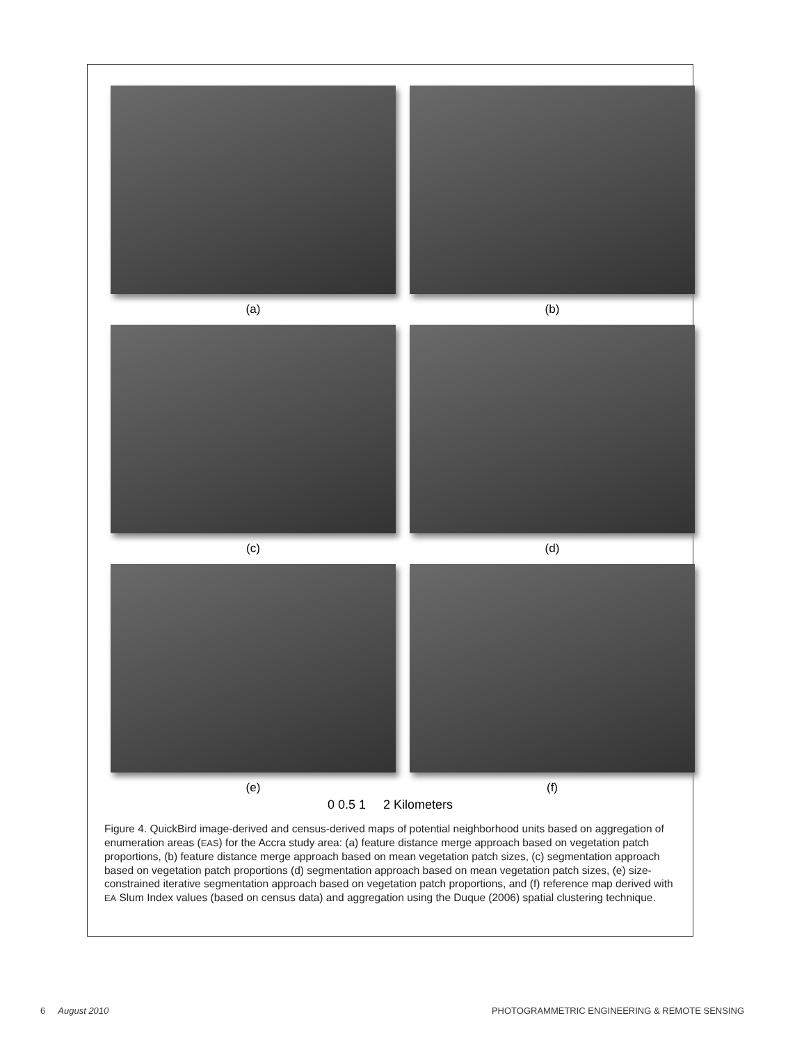(a)
(b)
(c)
(d)
(e)
(f)
0 0.5 1 2 Kilometers
Figure 4. QuickBird image-derived and census-derived maps of potential neighborhood units based on aggregation of enumeration areas (EAS) for the Accra study area: (a) feature distance merge approach based on vegetation patch proportions, (b) feature distance merge approach based on mean vegetation patch sizes, (c) segmentation approach based on vegetation patch proportions (d) segmentation approach based on mean vegetation patch sizes, (e) size-constrained iterative segmentation approach based on vegetation patch proportions, and (f) reference map derived with EA Slum Index values (based on census data) and aggregation using the Duque (2006) spatial clustering technique.
6 August 2010 PHOTOGRAMMETRIC ENGINEERING & REMOTE SENSING